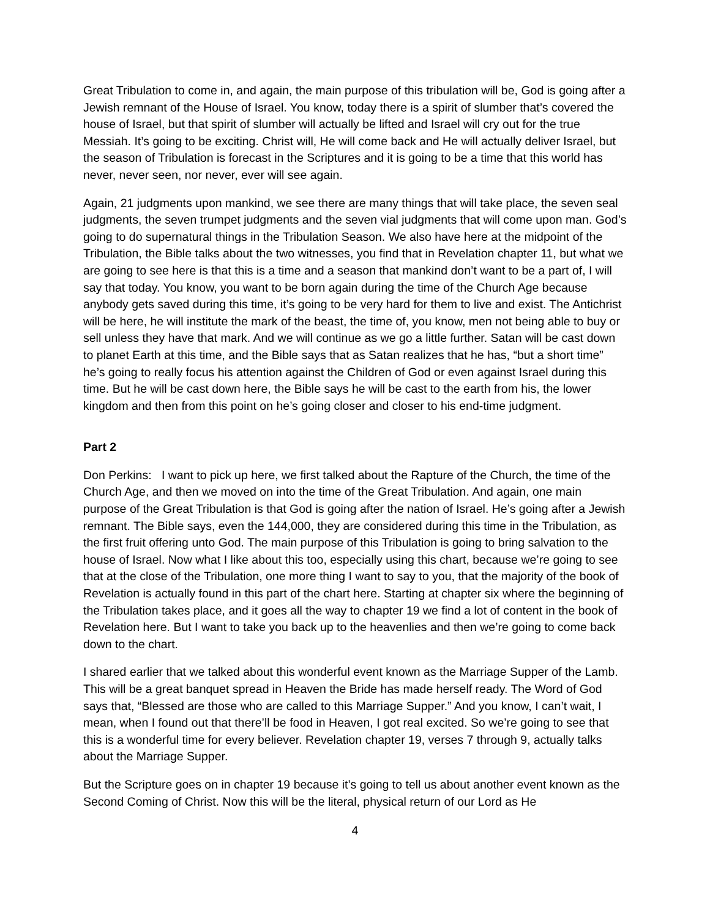Great Tribulation to come in, and again, the main purpose of this tribulation will be, God is going after a Jewish remnant of the House of Israel. You know, today there is a spirit of slumber that’s covered the house of Israel, but that spirit of slumber will actually be lifted and Israel will cry out for the true Messiah. It’s going to be exciting. Christ will, He will come back and He will actually deliver Israel, but the season of Tribulation is forecast in the Scriptures and it is going to be a time that this world has never, never seen, nor never, ever will see again.
Again, 21 judgments upon mankind, we see there are many things that will take place, the seven seal judgments, the seven trumpet judgments and the seven vial judgments that will come upon man. God’s going to do supernatural things in the Tribulation Season. We also have here at the midpoint of the Tribulation, the Bible talks about the two witnesses, you find that in Revelation chapter 11, but what we are going to see here is that this is a time and a season that mankind don’t want to be a part of, I will say that today. You know, you want to be born again during the time of the Church Age because anybody gets saved during this time, it’s going to be very hard for them to live and exist. The Antichrist will be here, he will institute the mark of the beast, the time of, you know, men not being able to buy or sell unless they have that mark. And we will continue as we go a little further. Satan will be cast down to planet Earth at this time, and the Bible says that as Satan realizes that he has, “but a short time” he’s going to really focus his attention against the Children of God or even against Israel during this time. But he will be cast down here, the Bible says he will be cast to the earth from his, the lower kingdom and then from this point on he’s going closer and closer to his end-time judgment.
Part 2
Don Perkins: I want to pick up here, we first talked about the Rapture of the Church, the time of the Church Age, and then we moved on into the time of the Great Tribulation. And again, one main purpose of the Great Tribulation is that God is going after the nation of Israel. He’s going after a Jewish remnant. The Bible says, even the 144,000, they are considered during this time in the Tribulation, as the first fruit offering unto God. The main purpose of this Tribulation is going to bring salvation to the house of Israel. Now what I like about this too, especially using this chart, because we’re going to see that at the close of the Tribulation, one more thing I want to say to you, that the majority of the book of Revelation is actually found in this part of the chart here. Starting at chapter six where the beginning of the Tribulation takes place, and it goes all the way to chapter 19 we find a lot of content in the book of Revelation here. But I want to take you back up to the heavenlies and then we’re going to come back down to the chart.
I shared earlier that we talked about this wonderful event known as the Marriage Supper of the Lamb. This will be a great banquet spread in Heaven the Bride has made herself ready. The Word of God says that, “Blessed are those who are called to this Marriage Supper.” And you know, I can’t wait, I mean, when I found out that there’ll be food in Heaven, I got real excited. So we’re going to see that this is a wonderful time for every believer. Revelation chapter 19, verses 7 through 9, actually talks about the Marriage Supper.
But the Scripture goes on in chapter 19 because it’s going to tell us about another event known as the Second Coming of Christ. Now this will be the literal, physical return of our Lord as He
4